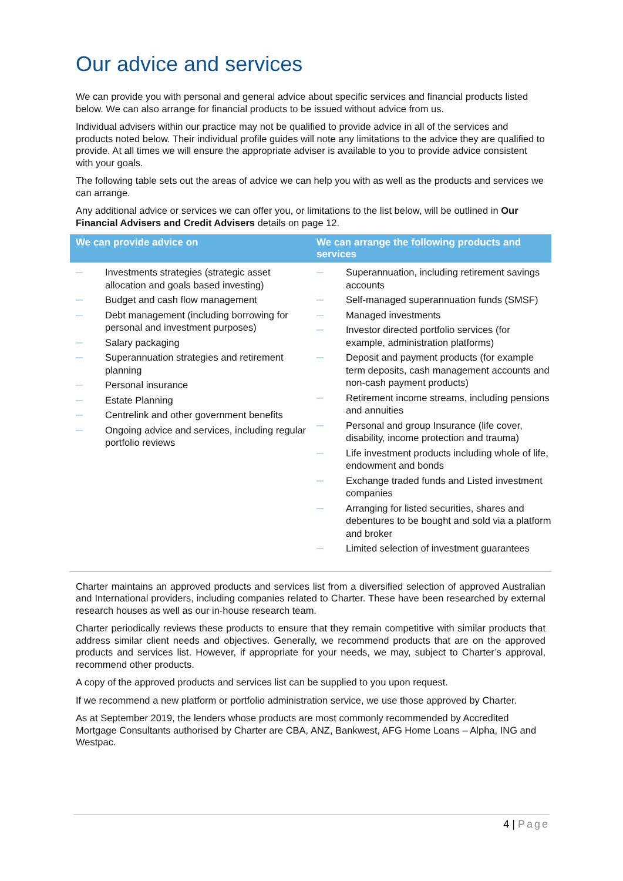Our advice and services
We can provide you with personal and general advice about specific services and financial products listed below. We can also arrange for financial products to be issued without advice from us.
Individual advisers within our practice may not be qualified to provide advice in all of the services and products noted below. Their individual profile guides will note any limitations to the advice they are qualified to provide. At all times we will ensure the appropriate adviser is available to you to provide advice consistent with your goals.
The following table sets out the areas of advice we can help you with as well as the products and services we can arrange.
Any additional advice or services we can offer you, or limitations to the list below, will be outlined in Our Financial Advisers and Credit Advisers details on page 12.
| We can provide advice on | We can arrange the following products and services |
| --- | --- |
| — Investments strategies (strategic asset allocation and goals based investing) — Budget and cash flow management — Debt management (including borrowing for personal and investment purposes) — Salary packaging — Superannuation strategies and retirement planning — Personal insurance — Estate Planning — Centrelink and other government benefits — Ongoing advice and services, including regular portfolio reviews | — Superannuation, including retirement savings accounts — Self-managed superannuation funds (SMSF) — Managed investments — Investor directed portfolio services (for example, administration platforms) — Deposit and payment products (for example term deposits, cash management accounts and non-cash payment products) — Retirement income streams, including pensions and annuities — Personal and group Insurance (life cover, disability, income protection and trauma) — Life investment products including whole of life, endowment and bonds — Exchange traded funds and Listed investment companies — Arranging for listed securities, shares and debentures to be bought and sold via a platform and broker — Limited selection of investment guarantees |
Charter maintains an approved products and services list from a diversified selection of approved Australian and International providers, including companies related to Charter. These have been researched by external research houses as well as our in-house research team.
Charter periodically reviews these products to ensure that they remain competitive with similar products that address similar client needs and objectives. Generally, we recommend products that are on the approved products and services list. However, if appropriate for your needs, we may, subject to Charter’s approval, recommend other products.
A copy of the approved products and services list can be supplied to you upon request.
If we recommend a new platform or portfolio administration service, we use those approved by Charter.
As at September 2019, the lenders whose products are most commonly recommended by Accredited Mortgage Consultants authorised by Charter are CBA, ANZ, Bankwest, AFG Home Loans – Alpha, ING and Westpac.
4 | Page